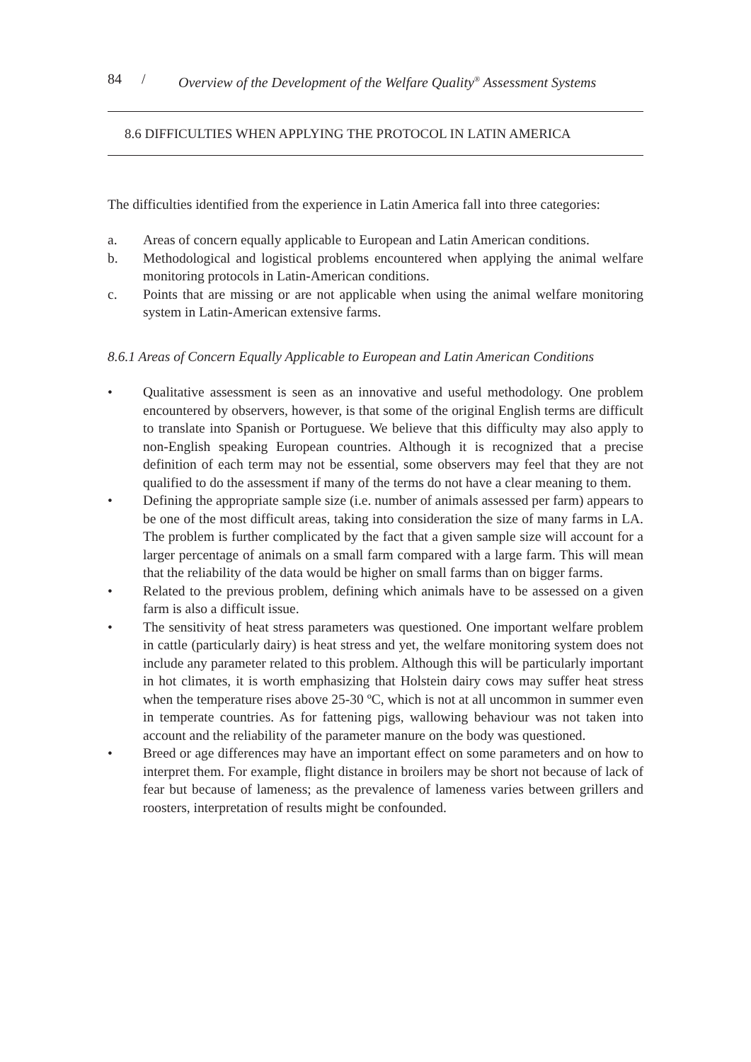84 / Overview of the Development of the Welfare Quality<sup>®</sup> Assessment Systems
8.6 DIFFICULTIES WHEN APPLYING THE PROTOCOL IN LATIN AMERICA
The difficulties identified from the experience in Latin America fall into three categories:
a. Areas of concern equally applicable to European and Latin American conditions.
b. Methodological and logistical problems encountered when applying the animal welfare monitoring protocols in Latin-American conditions.
c. Points that are missing or are not applicable when using the animal welfare monitoring system in Latin-American extensive farms.
8.6.1 Areas of Concern Equally Applicable to European and Latin American Conditions
• Qualitative assessment is seen as an innovative and useful methodology. One problem encountered by observers, however, is that some of the original English terms are difficult to translate into Spanish or Portuguese. We believe that this difficulty may also apply to non-English speaking European countries. Although it is recognized that a precise definition of each term may not be essential, some observers may feel that they are not qualified to do the assessment if many of the terms do not have a clear meaning to them.
• Defining the appropriate sample size (i.e. number of animals assessed per farm) appears to be one of the most difficult areas, taking into consideration the size of many farms in LA. The problem is further complicated by the fact that a given sample size will account for a larger percentage of animals on a small farm compared with a large farm. This will mean that the reliability of the data would be higher on small farms than on bigger farms.
• Related to the previous problem, defining which animals have to be assessed on a given farm is also a difficult issue.
• The sensitivity of heat stress parameters was questioned. One important welfare problem in cattle (particularly dairy) is heat stress and yet, the welfare monitoring system does not include any parameter related to this problem. Although this will be particularly important in hot climates, it is worth emphasizing that Holstein dairy cows may suffer heat stress when the temperature rises above 25-30 ºC, which is not at all uncommon in summer even in temperate countries. As for fattening pigs, wallowing behaviour was not taken into account and the reliability of the parameter manure on the body was questioned.
• Breed or age differences may have an important effect on some parameters and on how to interpret them. For example, flight distance in broilers may be short not because of lack of fear but because of lameness; as the prevalence of lameness varies between grillers and roosters, interpretation of results might be confounded.